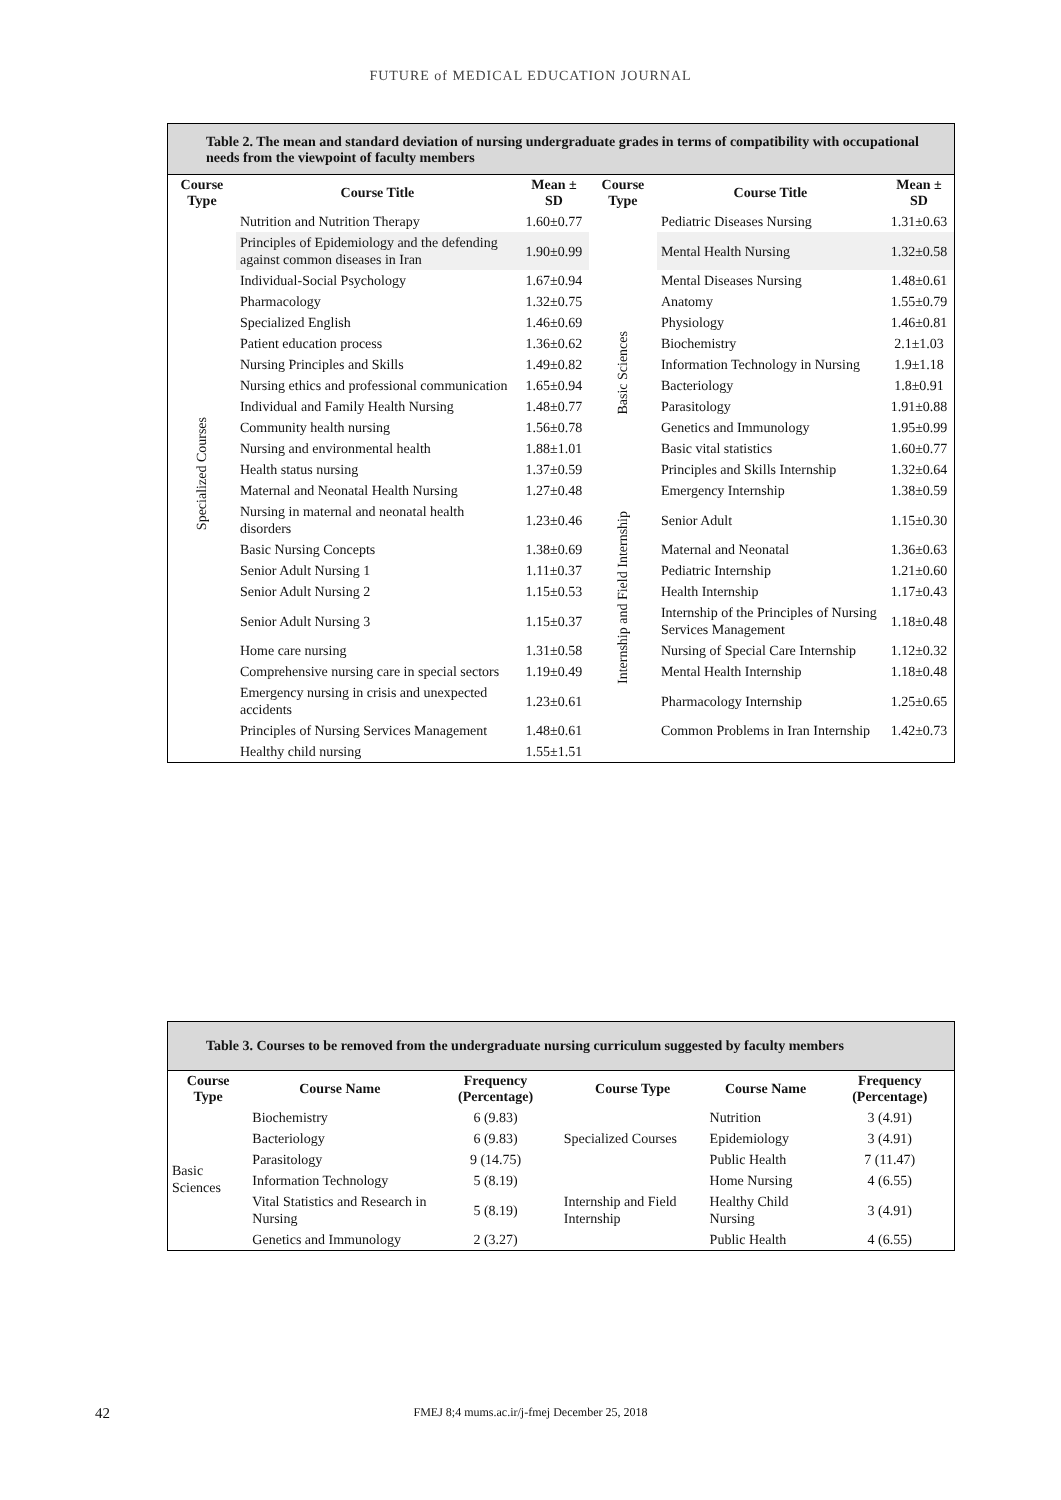FUTURE of MEDICAL EDUCATION JOURNAL
Table 2. The mean and standard deviation of nursing undergraduate grades in terms of compatibility with occupational needs from the viewpoint of faculty members
| Course Type | Course Title | Mean ± SD | Course Type | Course Title | Mean ± SD |
| --- | --- | --- | --- | --- | --- |
| Specialized Courses | Nutrition and Nutrition Therapy | 1.60±0.77 | | Pediatric Diseases Nursing | 1.31±0.63 |
| | Principles of Epidemiology and the defending against common diseases in Iran | 1.90±0.99 | | Mental Health Nursing | 1.32±0.58 |
| | Individual-Social Psychology | 1.67±0.94 | | Mental Diseases Nursing | 1.48±0.61 |
| | Pharmacology | 1.32±0.75 | Basic Sciences | Anatomy | 1.55±0.79 |
| | Specialized English | 1.46±0.69 | | Physiology | 1.46±0.81 |
| | Patient education process | 1.36±0.62 | | Biochemistry | 2.1±1.03 |
| | Nursing Principles and Skills | 1.49±0.82 | | Information Technology in Nursing | 1.9±1.18 |
| | Nursing ethics and professional communication | 1.65±0.94 | | Bacteriology | 1.8±0.91 |
| | Individual and Family Health Nursing | 1.48±0.77 | | Parasitology | 1.91±0.88 |
| | Community health nursing | 1.56±0.78 | | Genetics and Immunology | 1.95±0.99 |
| | Nursing and environmental health | 1.88±1.01 | | Basic vital statistics | 1.60±0.77 |
| | Health status nursing | 1.37±0.59 | Internship and Field Internship | Principles and Skills Internship | 1.32±0.64 |
| | Maternal and Neonatal Health Nursing | 1.27±0.48 | | Emergency Internship | 1.38±0.59 |
| | Nursing in maternal and neonatal health disorders | 1.23±0.46 | | Senior Adult | 1.15±0.30 |
| | Basic Nursing Concepts | 1.38±0.69 | | Maternal and Neonatal | 1.36±0.63 |
| | Senior Adult Nursing 1 | 1.11±0.37 | | Pediatric Internship | 1.21±0.60 |
| | Senior Adult Nursing 2 | 1.15±0.53 | | Health Internship | 1.17±0.43 |
| | Senior Adult Nursing 3 | 1.15±0.37 | | Internship of the Principles of Nursing Services Management | 1.18±0.48 |
| | Home care nursing | 1.31±0.58 | | Nursing of Special Care Internship | 1.12±0.32 |
| | Comprehensive nursing care in special sectors | 1.19±0.49 | | Mental Health Internship | 1.18±0.48 |
| | Emergency nursing in crisis and unexpected accidents | 1.23±0.61 | | Pharmacology Internship | 1.25±0.65 |
| | Principles of Nursing Services Management | 1.48±0.61 | | Common Problems in Iran Internship | 1.42±0.73 |
| | Healthy child nursing | 1.55±1.51 | | | |
Table 3. Courses to be removed from the undergraduate nursing curriculum suggested by faculty members
| Course Type | Course Name | Frequency (Percentage) | Course Type | Course Name | Frequency (Percentage) |
| --- | --- | --- | --- | --- | --- |
| Basic Sciences | Biochemistry | 6 (9.83) | Specialized Courses | Nutrition | 3 (4.91) |
| | Bacteriology | 6 (9.83) | | Epidemiology | 3 (4.91) |
| | Parasitology | 9 (14.75) | | Public Health | 7 (11.47) |
| | Information Technology | 5 (8.19) | Internship and Field Internship | Home Nursing | 4 (6.55) |
| | Vital Statistics and Research in Nursing | 5 (8.19) | | Healthy Child Nursing | 3 (4.91) |
| | Genetics and Immunology | 2 (3.27) | | Public Health | 4 (6.55) |
42
FMEJ 8;4 mums.ac.ir/j-fmej December 25, 2018